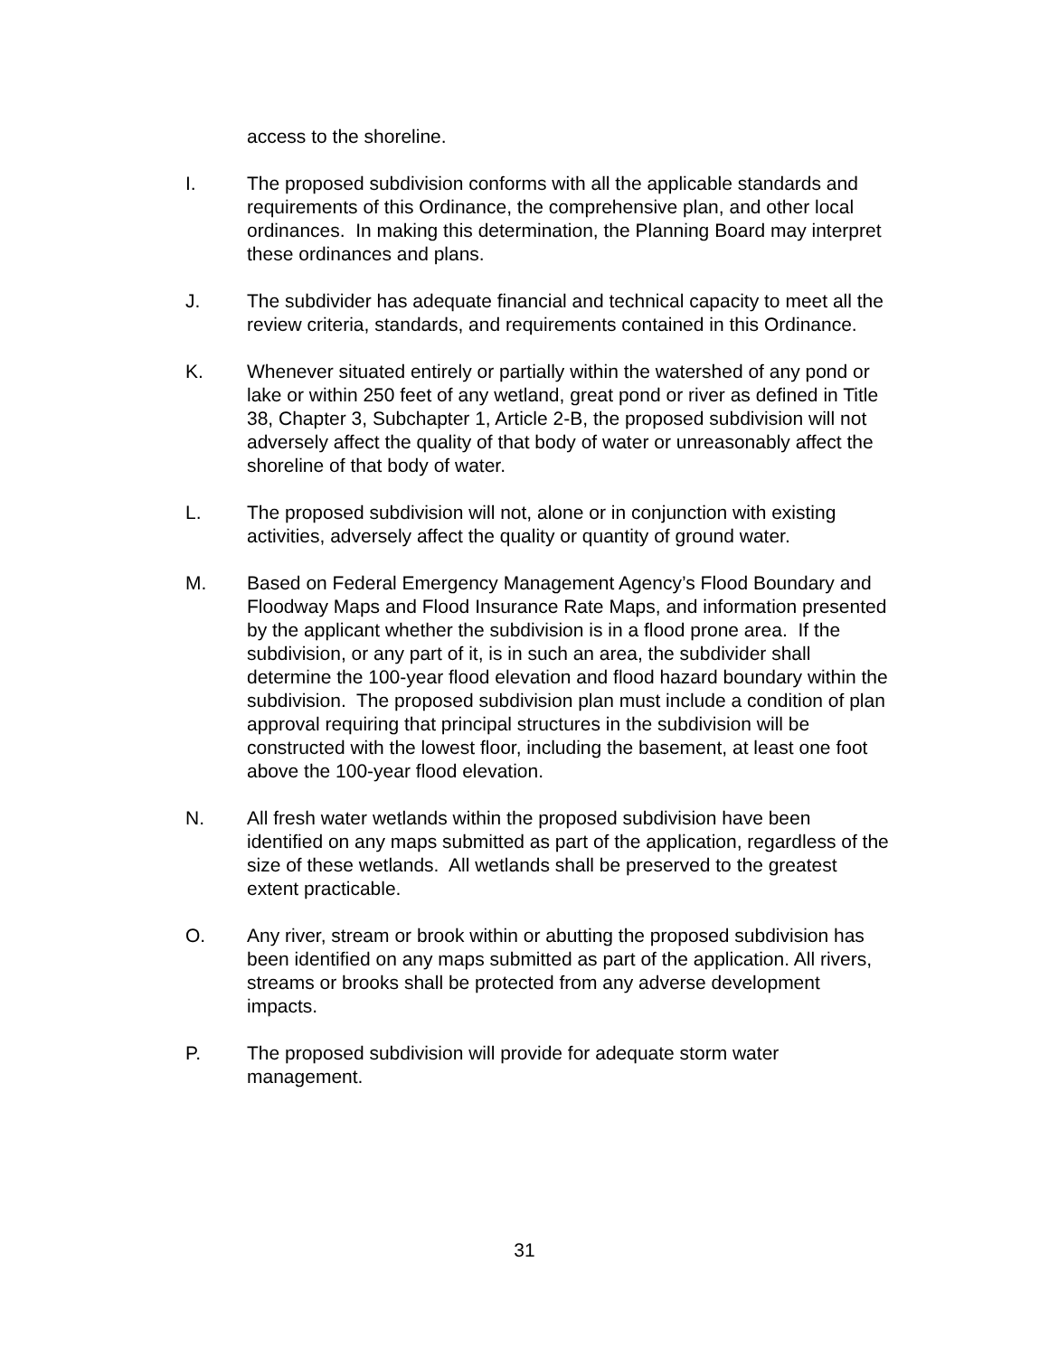access to the shoreline.
I. The proposed subdivision conforms with all the applicable standards and requirements of this Ordinance, the comprehensive plan, and other local ordinances. In making this determination, the Planning Board may interpret these ordinances and plans.
J. The subdivider has adequate financial and technical capacity to meet all the review criteria, standards, and requirements contained in this Ordinance.
K. Whenever situated entirely or partially within the watershed of any pond or lake or within 250 feet of any wetland, great pond or river as defined in Title 38, Chapter 3, Subchapter 1, Article 2-B, the proposed subdivision will not adversely affect the quality of that body of water or unreasonably affect the shoreline of that body of water.
L. The proposed subdivision will not, alone or in conjunction with existing activities, adversely affect the quality or quantity of ground water.
M. Based on Federal Emergency Management Agency’s Flood Boundary and Floodway Maps and Flood Insurance Rate Maps, and information presented by the applicant whether the subdivision is in a flood prone area. If the subdivision, or any part of it, is in such an area, the subdivider shall determine the 100-year flood elevation and flood hazard boundary within the subdivision. The proposed subdivision plan must include a condition of plan approval requiring that principal structures in the subdivision will be constructed with the lowest floor, including the basement, at least one foot above the 100-year flood elevation.
N. All fresh water wetlands within the proposed subdivision have been identified on any maps submitted as part of the application, regardless of the size of these wetlands. All wetlands shall be preserved to the greatest extent practicable.
O. Any river, stream or brook within or abutting the proposed subdivision has been identified on any maps submitted as part of the application. All rivers, streams or brooks shall be protected from any adverse development impacts.
P. The proposed subdivision will provide for adequate storm water management.
31